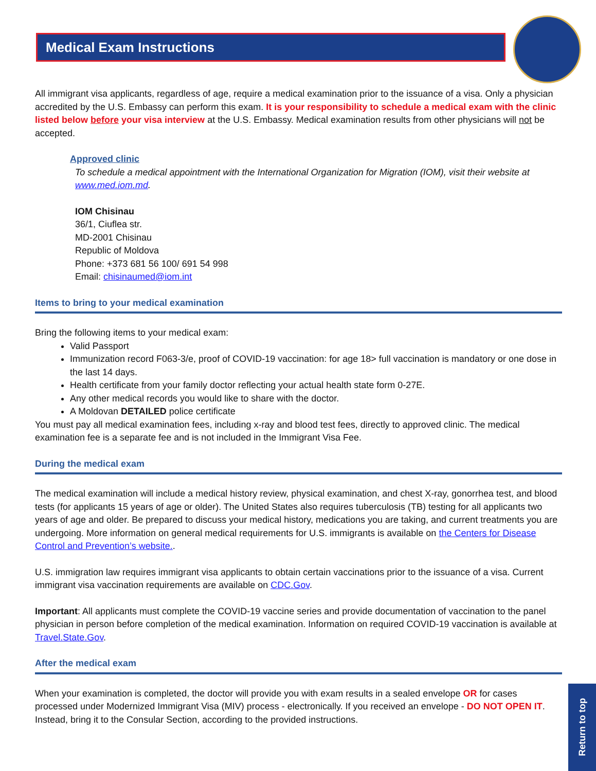Medical Exam Instructions
All immigrant visa applicants, regardless of age, require a medical examination prior to the issuance of a visa. Only a physician accredited by the U.S. Embassy can perform this exam. It is your responsibility to schedule a medical exam with the clinic listed below before your visa interview at the U.S. Embassy. Medical examination results from other physicians will not be accepted.
Approved clinic
To schedule a medical appointment with the International Organization for Migration (IOM), visit their website at www.med.iom.md.
IOM Chisinau
36/1, Ciuflea str.
MD-2001 Chisinau
Republic of Moldova
Phone: +373 681 56 100/ 691 54 998
Email: chisinaumed@iom.int
Items to bring to your medical examination
Bring the following items to your medical exam:
Valid Passport
Immunization record F063-3/e, proof of COVID-19 vaccination: for age 18> full vaccination is mandatory or one dose in the last 14 days.
Health certificate from your family doctor reflecting your actual health state form 0-27E.
Any other medical records you would like to share with the doctor.
A Moldovan DETAILED police certificate
You must pay all medical examination fees, including x-ray and blood test fees, directly to approved clinic. The medical examination fee is a separate fee and is not included in the Immigrant Visa Fee.
During the medical exam
The medical examination will include a medical history review, physical examination, and chest X-ray, gonorrhea test, and blood tests (for applicants 15 years of age or older). The United States also requires tuberculosis (TB) testing for all applicants two years of age and older. Be prepared to discuss your medical history, medications you are taking, and current treatments you are undergoing. More information on general medical requirements for U.S. immigrants is available on the Centers for Disease Control and Prevention’s website..
U.S. immigration law requires immigrant visa applicants to obtain certain vaccinations prior to the issuance of a visa. Current immigrant visa vaccination requirements are available on CDC.Gov.
Important: All applicants must complete the COVID-19 vaccine series and provide documentation of vaccination to the panel physician in person before completion of the medical examination. Information on required COVID-19 vaccination is available at Travel.State.Gov.
After the medical exam
When your examination is completed, the doctor will provide you with exam results in a sealed envelope OR for cases processed under Modernized Immigrant Visa (MIV) process - electronically. If you received an envelope - DO NOT OPEN IT. Instead, bring it to the Consular Section, according to the provided instructions.
Return to top